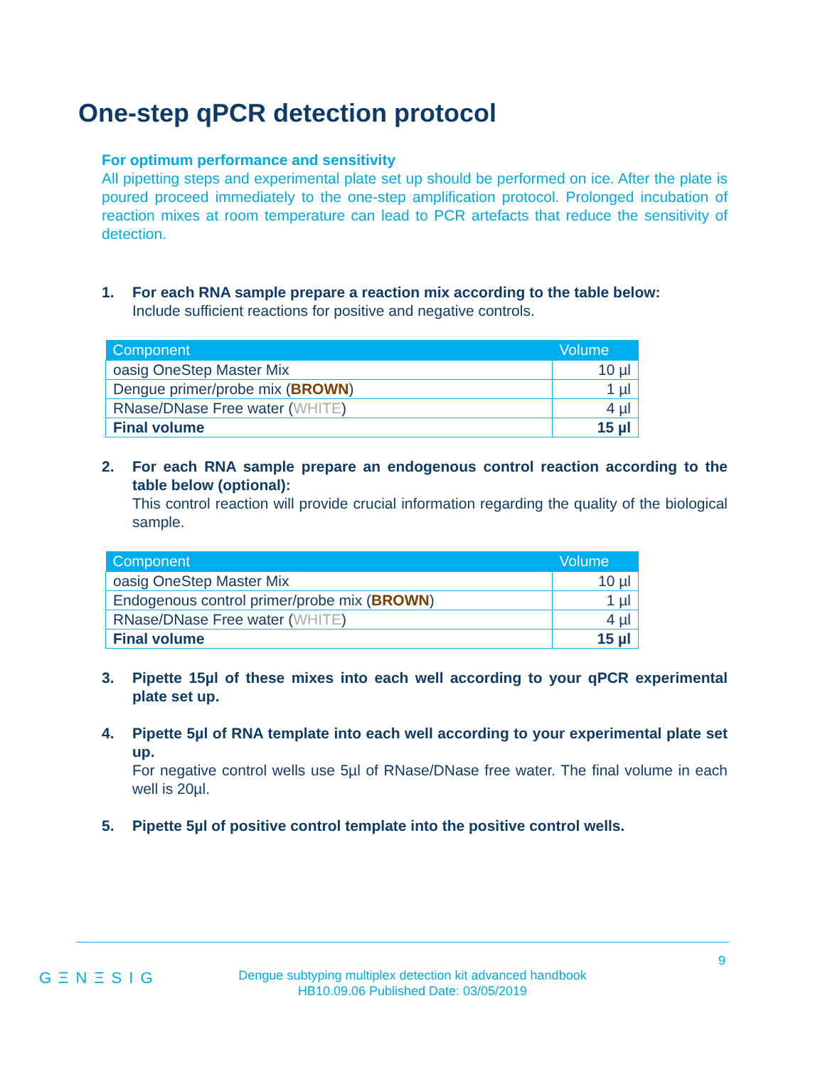One-step qPCR detection protocol
For optimum performance and sensitivity
All pipetting steps and experimental plate set up should be performed on ice. After the plate is poured proceed immediately to the one-step amplification protocol. Prolonged incubation of reaction mixes at room temperature can lead to PCR artefacts that reduce the sensitivity of detection.
1. For each RNA sample prepare a reaction mix according to the table below:
Include sufficient reactions for positive and negative controls.
| Component | Volume |
| --- | --- |
| oasig OneStep Master Mix | 10 µl |
| Dengue primer/probe mix ( BROWN ) | 1 µl |
| RNase/DNase Free water ( WHITE ) | 4 µl |
| Final volume | 15 µl |
2. For each RNA sample prepare an endogenous control reaction according to the table below (optional):
This control reaction will provide crucial information regarding the quality of the biological sample.
| Component | Volume |
| --- | --- |
| oasig OneStep Master Mix | 10 µl |
| Endogenous control primer/probe mix ( BROWN ) | 1 µl |
| RNase/DNase Free water ( WHITE ) | 4 µl |
| Final volume | 15 µl |
3. Pipette 15µl of these mixes into each well according to your qPCR experimental plate set up.
4. Pipette 5µl of RNA template into each well according to your experimental plate set up.
For negative control wells use 5µl of RNase/DNase free water. The final volume in each well is 20µl.
5. Pipette 5µl of positive control template into the positive control wells.
9
GΞNΞSIG
Dengue subtyping multiplex detection kit advanced handbook
HB10.09.06 Published Date: 03/05/2019